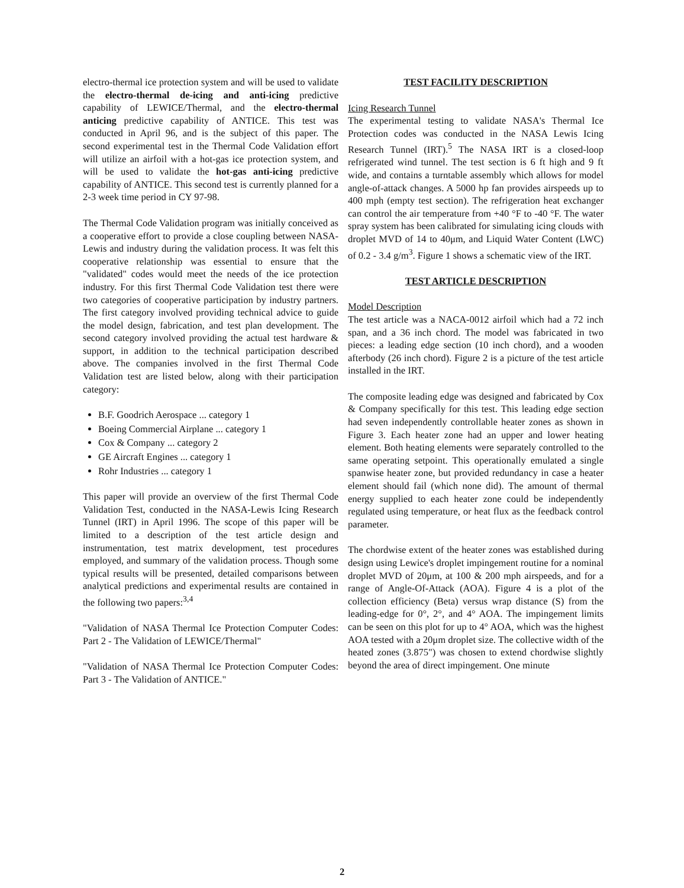electro-thermal ice protection system and will be used to validate the electro-thermal de-icing and anti-icing predictive capability of LEWICE/Thermal, and the electro-thermal anticing predictive capability of ANTICE. This test was conducted in April 96, and is the subject of this paper. The second experimental test in the Thermal Code Validation effort will utilize an airfoil with a hot-gas ice protection system, and will be used to validate the hot-gas anti-icing predictive capability of ANTICE. This second test is currently planned for a 2-3 week time period in CY 97-98.
The Thermal Code Validation program was initially conceived as a cooperative effort to provide a close coupling between NASA-Lewis and industry during the validation process. It was felt this cooperative relationship was essential to ensure that the "validated" codes would meet the needs of the ice protection industry. For this first Thermal Code Validation test there were two categories of cooperative participation by industry partners. The first category involved providing technical advice to guide the model design, fabrication, and test plan development. The second category involved providing the actual test hardware & support, in addition to the technical participation described above. The companies involved in the first Thermal Code Validation test are listed below, along with their participation category:
B.F. Goodrich Aerospace ... category 1
Boeing Commercial Airplane ... category 1
Cox & Company ... category 2
GE Aircraft Engines ... category 1
Rohr Industries ... category 1
This paper will provide an overview of the first Thermal Code Validation Test, conducted in the NASA-Lewis Icing Research Tunnel (IRT) in April 1996. The scope of this paper will be limited to a description of the test article design and instrumentation, test matrix development, test procedures employed, and summary of the validation process. Though some typical results will be presented, detailed comparisons between analytical predictions and experimental results are contained in the following two papers:<sup>3,4</sup>
"Validation of NASA Thermal Ice Protection Computer Codes: Part 2 - The Validation of LEWICE/Thermal"
"Validation of NASA Thermal Ice Protection Computer Codes: Part 3 - The Validation of ANTICE."
TEST FACILITY DESCRIPTION
Icing Research Tunnel
The experimental testing to validate NASA's Thermal Ice Protection codes was conducted in the NASA Lewis Icing Research Tunnel (IRT).<sup>5</sup> The NASA IRT is a closed-loop refrigerated wind tunnel. The test section is 6 ft high and 9 ft wide, and contains a turntable assembly which allows for model angle-of-attack changes. A 5000 hp fan provides airspeeds up to 400 mph (empty test section). The refrigeration heat exchanger can control the air temperature from +40 °F to -40 °F. The water spray system has been calibrated for simulating icing clouds with droplet MVD of 14 to 40μm, and Liquid Water Content (LWC) of 0.2 - 3.4 g/m<sup>3</sup>. Figure 1 shows a schematic view of the IRT.
TEST ARTICLE DESCRIPTION
Model Description
The test article was a NACA-0012 airfoil which had a 72 inch span, and a 36 inch chord. The model was fabricated in two pieces: a leading edge section (10 inch chord), and a wooden afterbody (26 inch chord). Figure 2 is a picture of the test article installed in the IRT.
The composite leading edge was designed and fabricated by Cox & Company specifically for this test. This leading edge section had seven independently controllable heater zones as shown in Figure 3. Each heater zone had an upper and lower heating element. Both heating elements were separately controlled to the same operating setpoint. This operationally emulated a single spanwise heater zone, but provided redundancy in case a heater element should fail (which none did). The amount of thermal energy supplied to each heater zone could be independently regulated using temperature, or heat flux as the feedback control parameter.
The chordwise extent of the heater zones was established during design using Lewice's droplet impingement routine for a nominal droplet MVD of 20μm, at 100 & 200 mph airspeeds, and for a range of Angle-Of-Attack (AOA). Figure 4 is a plot of the collection efficiency (Beta) versus wrap distance (S) from the leading-edge for 0°, 2°, and 4° AOA. The impingement limits can be seen on this plot for up to 4° AOA, which was the highest AOA tested with a 20μm droplet size. The collective width of the heated zones (3.875") was chosen to extend chordwise slightly beyond the area of direct impingement. One minute
2